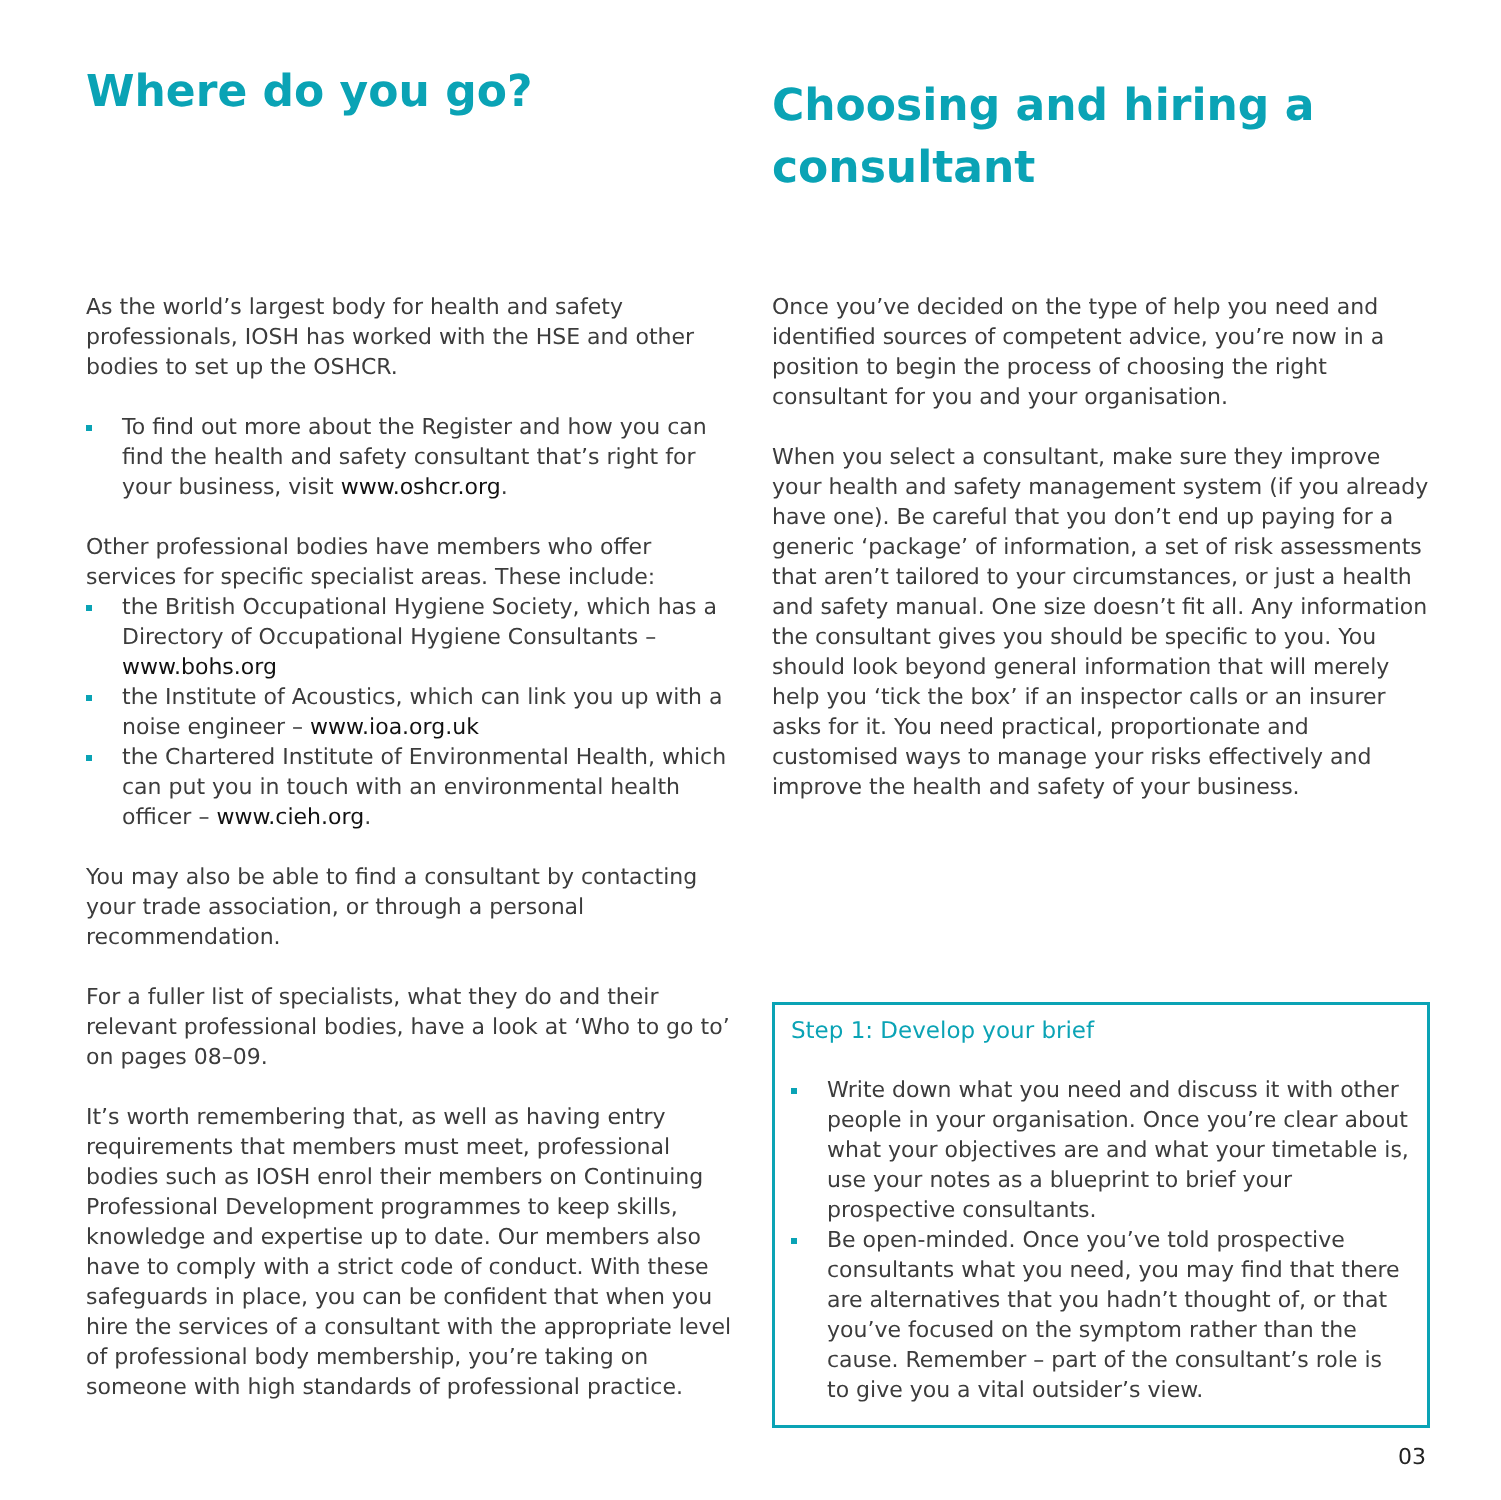Where do you go?
As the world’s largest body for health and safety professionals, IOSH has worked with the HSE and other bodies to set up the OSHCR.
To find out more about the Register and how you can find the health and safety consultant that’s right for your business, visit www.oshcr.org.
Other professional bodies have members who offer services for specific specialist areas. These include:
the British Occupational Hygiene Society, which has a Directory of Occupational Hygiene Consultants – www.bohs.org
the Institute of Acoustics, which can link you up with a noise engineer – www.ioa.org.uk
the Chartered Institute of Environmental Health, which can put you in touch with an environmental health officer – www.cieh.org.
You may also be able to find a consultant by contacting your trade association, or through a personal recommendation.
For a fuller list of specialists, what they do and their relevant professional bodies, have a look at ‘Who to go to’ on pages 08–09.
It’s worth remembering that, as well as having entry requirements that members must meet, professional bodies such as IOSH enrol their members on Continuing Professional Development programmes to keep skills, knowledge and expertise up to date. Our members also have to comply with a strict code of conduct. With these safeguards in place, you can be confident that when you hire the services of a consultant with the appropriate level of professional body membership, you’re taking on someone with high standards of professional practice.
Choosing and hiring a consultant
Once you’ve decided on the type of help you need and identified sources of competent advice, you’re now in a position to begin the process of choosing the right consultant for you and your organisation.
When you select a consultant, make sure they improve your health and safety management system (if you already have one). Be careful that you don’t end up paying for a generic ‘package’ of information, a set of risk assessments that aren’t tailored to your circumstances, or just a health and safety manual. One size doesn’t fit all. Any information the consultant gives you should be specific to you. You should look beyond general information that will merely help you ‘tick the box’ if an inspector calls or an insurer asks for it. You need practical, proportionate and customised ways to manage your risks effectively and improve the health and safety of your business.
Step 1: Develop your brief
Write down what you need and discuss it with other people in your organisation. Once you’re clear about what your objectives are and what your timetable is, use your notes as a blueprint to brief your prospective consultants.
Be open-minded. Once you’ve told prospective consultants what you need, you may find that there are alternatives that you hadn’t thought of, or that you’ve focused on the symptom rather than the cause. Remember – part of the consultant’s role is to give you a vital outsider’s view.
03